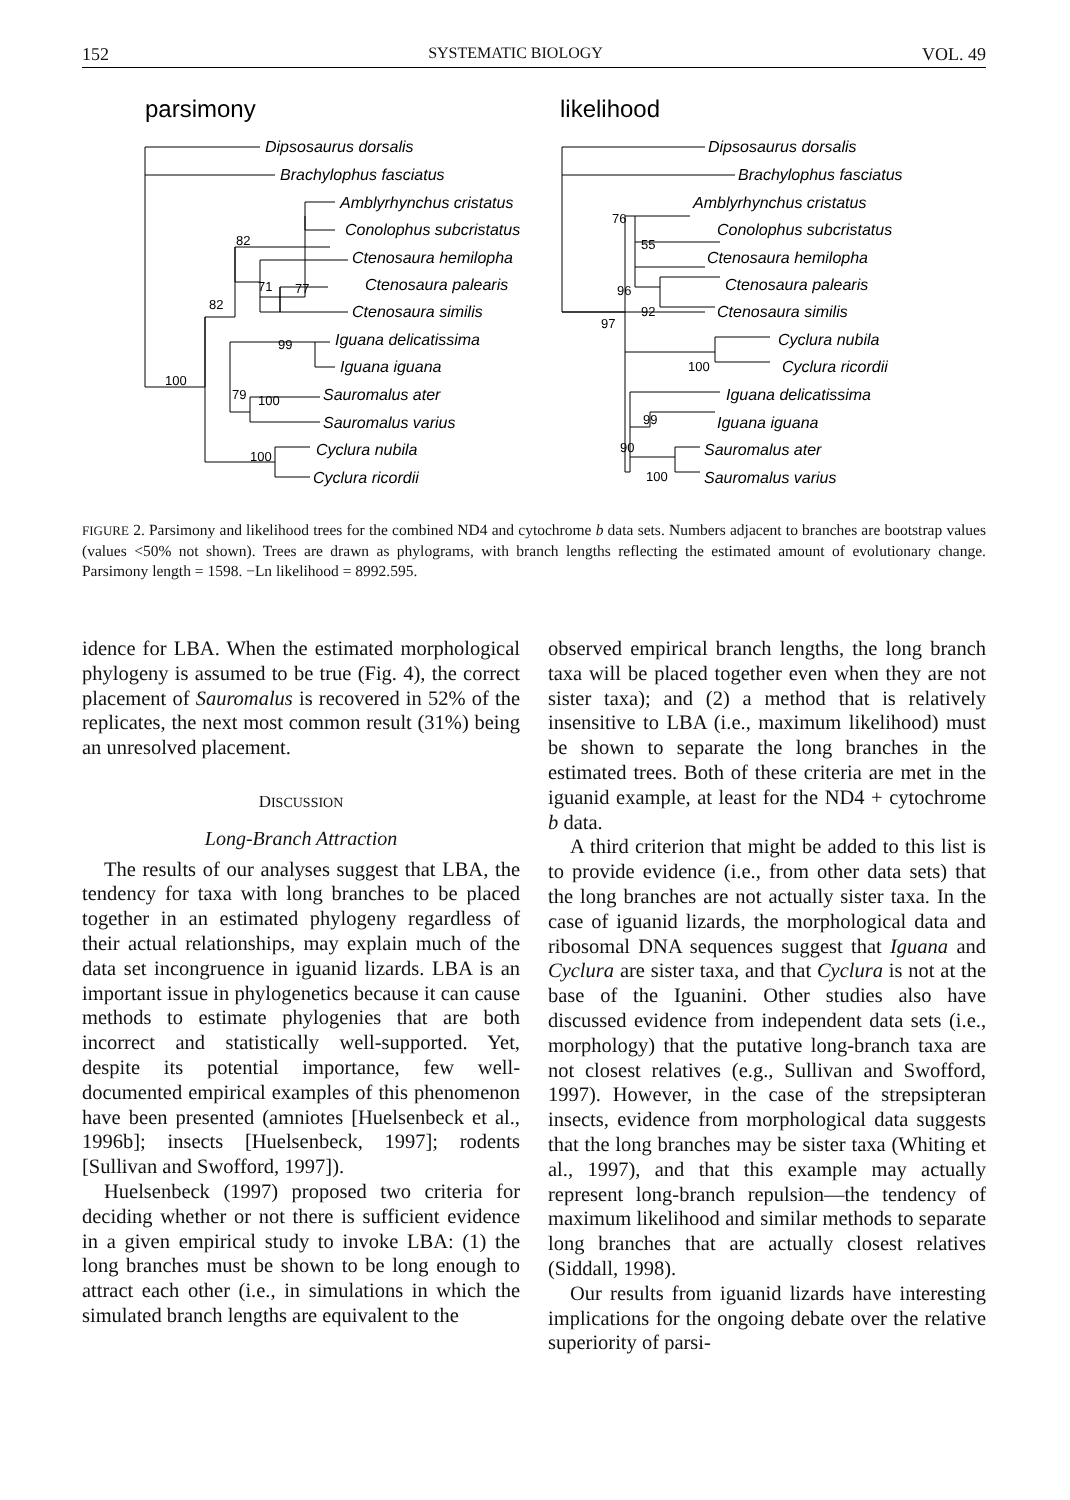152 SYSTEMATIC BIOLOGY VOL. 49
parsimony
likelihood
Dipsosaurus dorsalis
Brachylophus fasciatus
Amblyrhynchus cristatus
Conolophus subcristatus
Ctenosaura hemilopha
Ctenosaura palearis
Ctenosaura similis
Iguana delicatissima
Iguana iguana
Sauromalus ater
Sauromalus varius
Cyclura nubila
Cyclura ricordii
Dipsosaurus dorsalis
Brachylophus fasciatus
Amblyrhynchus cristatus
Conolophus subcristatus
Ctenosaura hemilopha
Ctenosaura palearis
Ctenosaura similis
Cyclura nubila
Cyclura ricordii
Iguana delicatissima
Iguana iguana
Sauromalus ater
Sauromalus varius
82
82
100
71
77
99
79
100
100
76
55
96
92
97
100
99
90
100
FIGURE 2. Parsimony and likelihood trees for the combined ND4 and cytochrome b data sets. Numbers adjacent to branches are bootstrap values (values <50% not shown). Trees are drawn as phylograms, with branch lengths reflecting the estimated amount of evolutionary change. Parsimony length = 1598. −Ln likelihood = 8992.595.
idence for LBA. When the estimated morphological phylogeny is assumed to be true (Fig. 4), the correct placement of Sauromalus is recovered in 52% of the replicates, the next most common result (31%) being an unresolved placement.
DISCUSSION
Long-Branch Attraction
The results of our analyses suggest that LBA, the tendency for taxa with long branches to be placed together in an estimated phylogeny regardless of their actual relationships, may explain much of the data set incongruence in iguanid lizards. LBA is an important issue in phylogenetics because it can cause methods to estimate phylogenies that are both incorrect and statistically well-supported. Yet, despite its potential importance, few well-documented empirical examples of this phenomenon have been presented (amniotes [Huelsenbeck et al., 1996b]; insects [Huelsenbeck, 1997]; rodents [Sullivan and Swofford, 1997]).
Huelsenbeck (1997) proposed two criteria for deciding whether or not there is sufficient evidence in a given empirical study to invoke LBA: (1) the long branches must be shown to be long enough to attract each other (i.e., in simulations in which the simulated branch lengths are equivalent to the
observed empirical branch lengths, the long branch taxa will be placed together even when they are not sister taxa); and (2) a method that is relatively insensitive to LBA (i.e., maximum likelihood) must be shown to separate the long branches in the estimated trees. Both of these criteria are met in the iguanid example, at least for the ND4 + cytochrome b data.
A third criterion that might be added to this list is to provide evidence (i.e., from other data sets) that the long branches are not actually sister taxa. In the case of iguanid lizards, the morphological data and ribosomal DNA sequences suggest that Iguana and Cyclura are sister taxa, and that Cyclura is not at the base of the Iguanini. Other studies also have discussed evidence from independent data sets (i.e., morphology) that the putative long-branch taxa are not closest relatives (e.g., Sullivan and Swofford, 1997). However, in the case of the strepsipteran insects, evidence from morphological data suggests that the long branches may be sister taxa (Whiting et al., 1997), and that this example may actually represent long-branch repulsion—the tendency of maximum likelihood and similar methods to separate long branches that are actually closest relatives (Siddall, 1998).
Our results from iguanid lizards have interesting implications for the ongoing debate over the relative superiority of parsi-